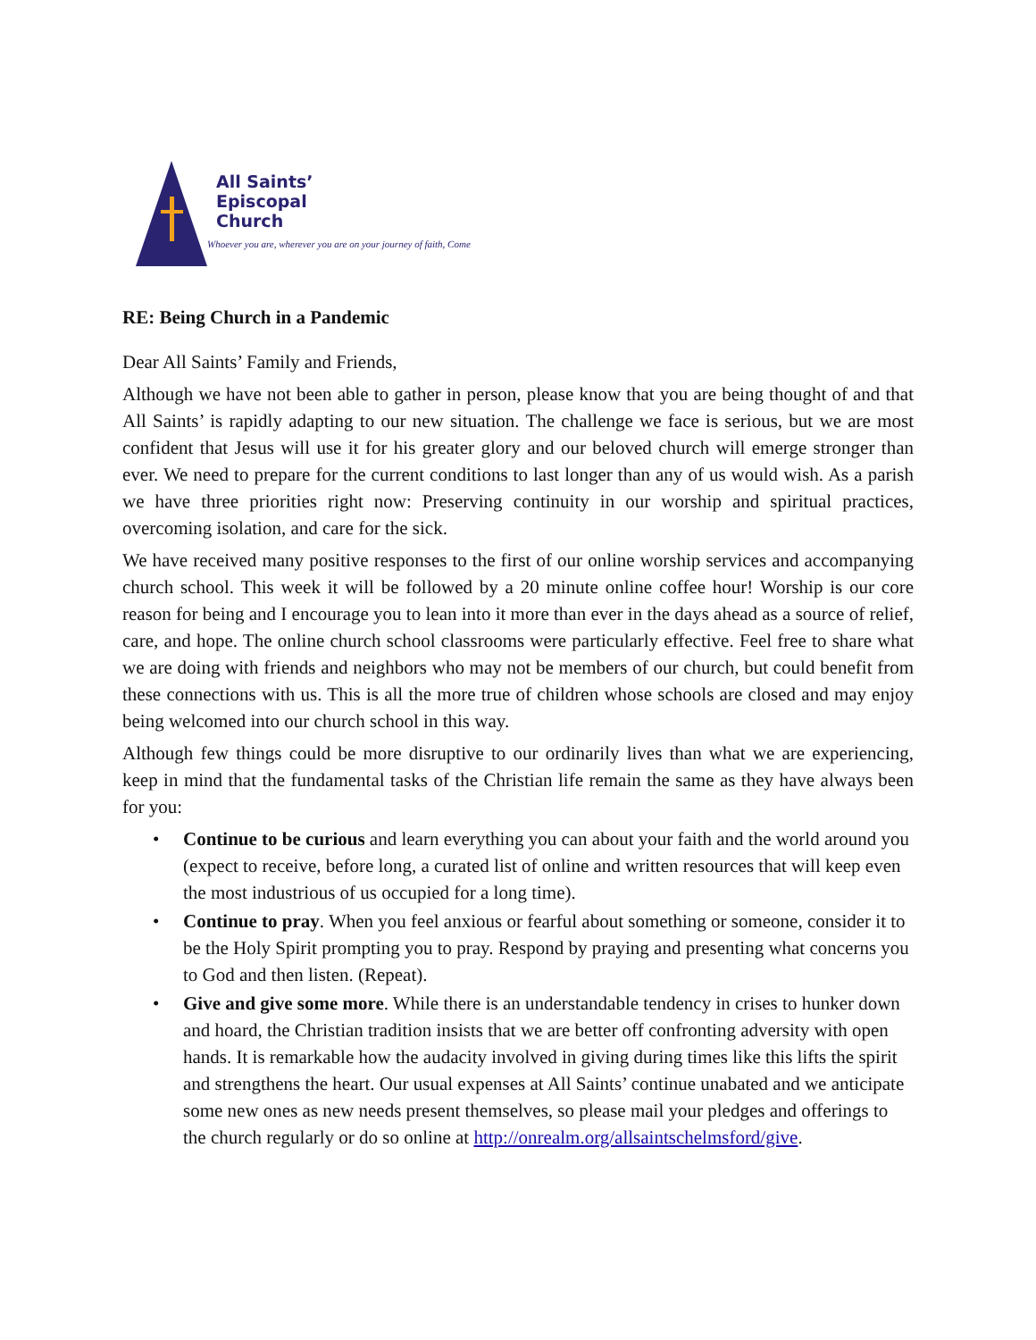All Saints’
Episcopal
Church
Whoever you are, wherever you are on your journey of faith, Come
RE: Being Church in a Pandemic
Dear All Saints’ Family and Friends,
Although we have not been able to gather in person, please know that you are being thought of and that All Saints’ is rapidly adapting to our new situation. The challenge we face is serious, but we are most confident that Jesus will use it for his greater glory and our beloved church will emerge stronger than ever. We need to prepare for the current conditions to last longer than any of us would wish. As a parish we have three priorities right now: Preserving continuity in our worship and spiritual practices, overcoming isolation, and care for the sick.
We have received many positive responses to the first of our online worship services and accompanying church school. This week it will be followed by a 20 minute online coffee hour! Worship is our core reason for being and I encourage you to lean into it more than ever in the days ahead as a source of relief, care, and hope. The online church school classrooms were particularly effective. Feel free to share what we are doing with friends and neighbors who may not be members of our church, but could benefit from these connections with us. This is all the more true of children whose schools are closed and may enjoy being welcomed into our church school in this way.
Although few things could be more disruptive to our ordinarily lives than what we are experiencing, keep in mind that the fundamental tasks of the Christian life remain the same as they have always been for you:
• Continue to be curious and learn everything you can about your faith and the world around you (expect to receive, before long, a curated list of online and written resources that will keep even the most industrious of us occupied for a long time).
• Continue to pray. When you feel anxious or fearful about something or someone, consider it to be the Holy Spirit prompting you to pray. Respond by praying and presenting what concerns you to God and then listen. (Repeat).
• Give and give some more. While there is an understandable tendency in crises to hunker down and hoard, the Christian tradition insists that we are better off confronting adversity with open hands. It is remarkable how the audacity involved in giving during times like this lifts the spirit and strengthens the heart. Our usual expenses at All Saints’ continue unabated and we anticipate some new ones as new needs present themselves, so please mail your pledges and offerings to the church regularly or do so online at http://onrealm.org/allsaintschelmsford/give.